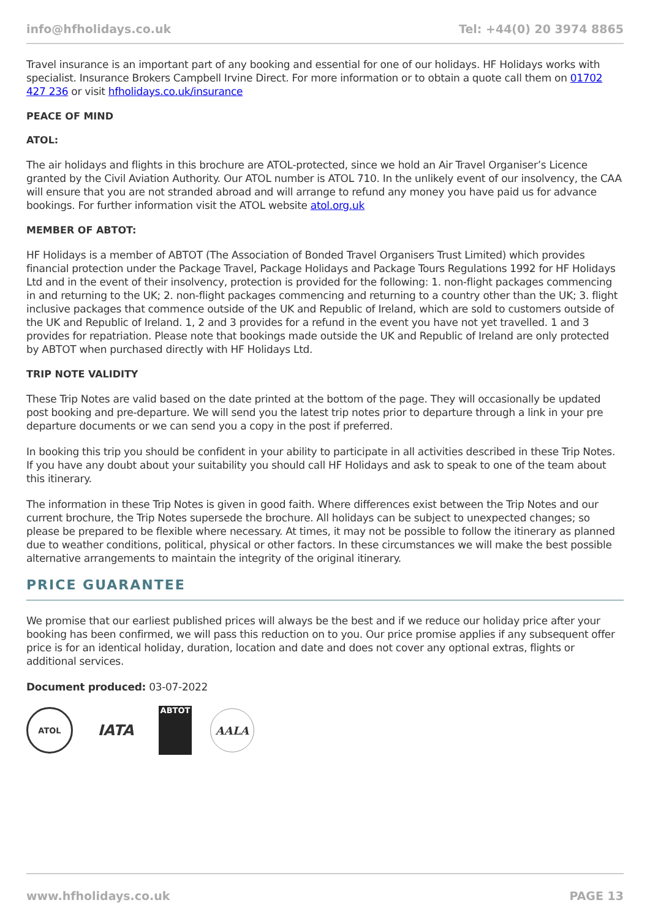info@hfholidays.co.uk Tel: +44(0) 20 3974 8865
Travel insurance is an important part of any booking and essential for one of our holidays. HF Holidays works with specialist. Insurance Brokers Campbell Irvine Direct. For more information or to obtain a quote call them on 01702 427 236 or visit hfholidays.co.uk/insurance
PEACE OF MIND
ATOL:
The air holidays and flights in this brochure are ATOL-protected, since we hold an Air Travel Organiser’s Licence granted by the Civil Aviation Authority. Our ATOL number is ATOL 710. In the unlikely event of our insolvency, the CAA will ensure that you are not stranded abroad and will arrange to refund any money you have paid us for advance bookings. For further information visit the ATOL website atol.org.uk
MEMBER OF ABTOT:
HF Holidays is a member of ABTOT (The Association of Bonded Travel Organisers Trust Limited) which provides financial protection under the Package Travel, Package Holidays and Package Tours Regulations 1992 for HF Holidays Ltd and in the event of their insolvency, protection is provided for the following: 1. non-flight packages commencing in and returning to the UK; 2. non-flight packages commencing and returning to a country other than the UK; 3. flight inclusive packages that commence outside of the UK and Republic of Ireland, which are sold to customers outside of the UK and Republic of Ireland. 1, 2 and 3 provides for a refund in the event you have not yet travelled. 1 and 3 provides for repatriation. Please note that bookings made outside the UK and Republic of Ireland are only protected by ABTOT when purchased directly with HF Holidays Ltd.
TRIP NOTE VALIDITY
These Trip Notes are valid based on the date printed at the bottom of the page. They will occasionally be updated post booking and pre-departure. We will send you the latest trip notes prior to departure through a link in your pre departure documents or we can send you a copy in the post if preferred.
In booking this trip you should be confident in your ability to participate in all activities described in these Trip Notes. If you have any doubt about your suitability you should call HF Holidays and ask to speak to one of the team about this itinerary.
The information in these Trip Notes is given in good faith. Where differences exist between the Trip Notes and our current brochure, the Trip Notes supersede the brochure. All holidays can be subject to unexpected changes; so please be prepared to be flexible where necessary. At times, it may not be possible to follow the itinerary as planned due to weather conditions, political, physical or other factors. In these circumstances we will make the best possible alternative arrangements to maintain the integrity of the original itinerary.
PRICE GUARANTEE
We promise that our earliest published prices will always be the best and if we reduce our holiday price after your booking has been confirmed, we will pass this reduction on to you. Our price promise applies if any subsequent offer price is for an identical holiday, duration, location and date and does not cover any optional extras, flights or additional services.
Document produced: 03-07-2022
ATOL
IATA
ABTOT
AALA
www.hfholidays.co.uk PAGE 13